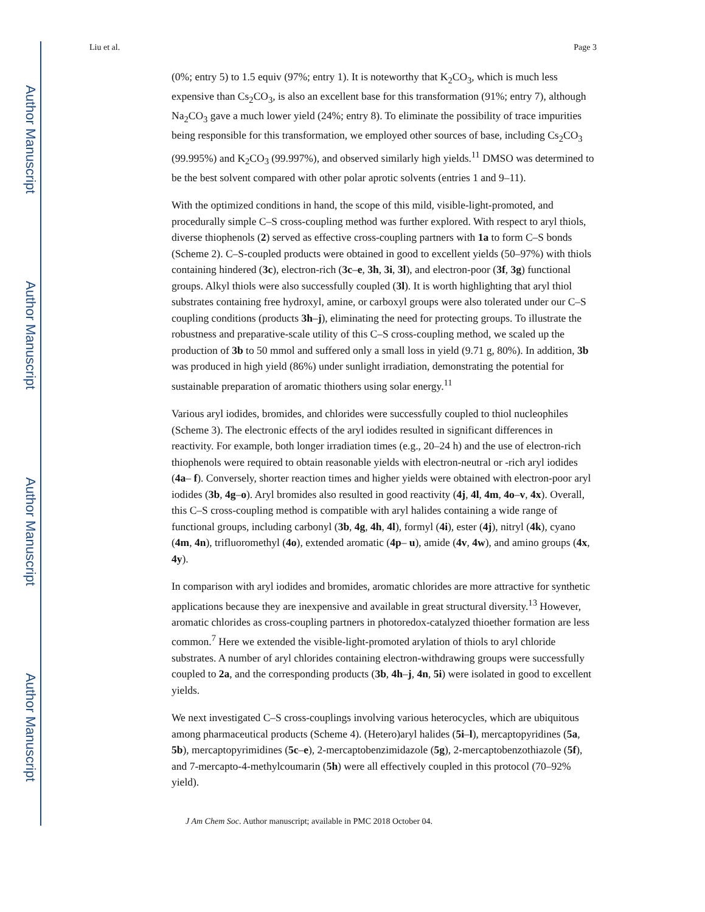Author Manuscript
Author Manuscript
Author Manuscript
Author Manuscript
Liu et al. Page 3
(0%; entry 5) to 1.5 equiv (97%; entry 1). It is noteworthy that K<sub>2</sub>CO<sub>3</sub>, which is much less expensive than Cs<sub>2</sub>CO<sub>3</sub>, is also an excellent base for this transformation (91%; entry 7), although Na<sub>2</sub>CO<sub>3</sub> gave a much lower yield (24%; entry 8). To eliminate the possibility of trace impurities being responsible for this transformation, we employed other sources of base, including Cs<sub>2</sub>CO<sub>3</sub> (99.995%) and K<sub>2</sub>CO<sub>3</sub> (99.997%), and observed similarly high yields.<sup>11</sup> DMSO was determined to be the best solvent compared with other polar aprotic solvents (entries 1 and 9–11).
With the optimized conditions in hand, the scope of this mild, visible-light-promoted, and procedurally simple C–S cross-coupling method was further explored. With respect to aryl thiols, diverse thiophenols (2) served as effective cross-coupling partners with 1a to form C–S bonds (Scheme 2). C–S-coupled products were obtained in good to excellent yields (50–97%) with thiols containing hindered (3c), electron-rich (3c–e, 3h, 3i, 3l), and electron-poor (3f, 3g) functional groups. Alkyl thiols were also successfully coupled (3l). It is worth highlighting that aryl thiol substrates containing free hydroxyl, amine, or carboxyl groups were also tolerated under our C–S coupling conditions (products 3h–j), eliminating the need for protecting groups. To illustrate the robustness and preparative-scale utility of this C–S cross-coupling method, we scaled up the production of 3b to 50 mmol and suffered only a small loss in yield (9.71 g, 80%). In addition, 3b was produced in high yield (86%) under sunlight irradiation, demonstrating the potential for sustainable preparation of aromatic thiothers using solar energy.<sup>11</sup>
Various aryl iodides, bromides, and chlorides were successfully coupled to thiol nucleophiles (Scheme 3). The electronic effects of the aryl iodides resulted in significant differences in reactivity. For example, both longer irradiation times (e.g., 20–24 h) and the use of electron-rich thiophenols were required to obtain reasonable yields with electron-neutral or -rich aryl iodides (4a– f). Conversely, shorter reaction times and higher yields were obtained with electron-poor aryl iodides (3b, 4g–o). Aryl bromides also resulted in good reactivity (4j, 4l, 4m, 4o–v, 4x). Overall, this C–S cross-coupling method is compatible with aryl halides containing a wide range of functional groups, including carbonyl (3b, 4g, 4h, 4l), formyl (4i), ester (4j), nitryl (4k), cyano (4m, 4n), trifluoromethyl (4o), extended aromatic (4p– u), amide (4v, 4w), and amino groups (4x, 4y).
In comparison with aryl iodides and bromides, aromatic chlorides are more attractive for synthetic applications because they are inexpensive and available in great structural diversity.<sup>13</sup> However, aromatic chlorides as cross-coupling partners in photoredox-catalyzed thioether formation are less common.<sup>7</sup> Here we extended the visible-light-promoted arylation of thiols to aryl chloride substrates. A number of aryl chlorides containing electron-withdrawing groups were successfully coupled to 2a, and the corresponding products (3b, 4h–j, 4n, 5i) were isolated in good to excellent yields.
We next investigated C–S cross-couplings involving various heterocycles, which are ubiquitous among pharmaceutical products (Scheme 4). (Hetero)aryl halides (5i–l), mercaptopyridines (5a, 5b), mercaptopyrimidines (5c–e), 2-mercaptobenzimidazole (5g), 2-mercaptobenzothiazole (5f), and 7-mercapto-4-methylcoumarin (5h) were all effectively coupled in this protocol (70–92% yield).
J Am Chem Soc. Author manuscript; available in PMC 2018 October 04.